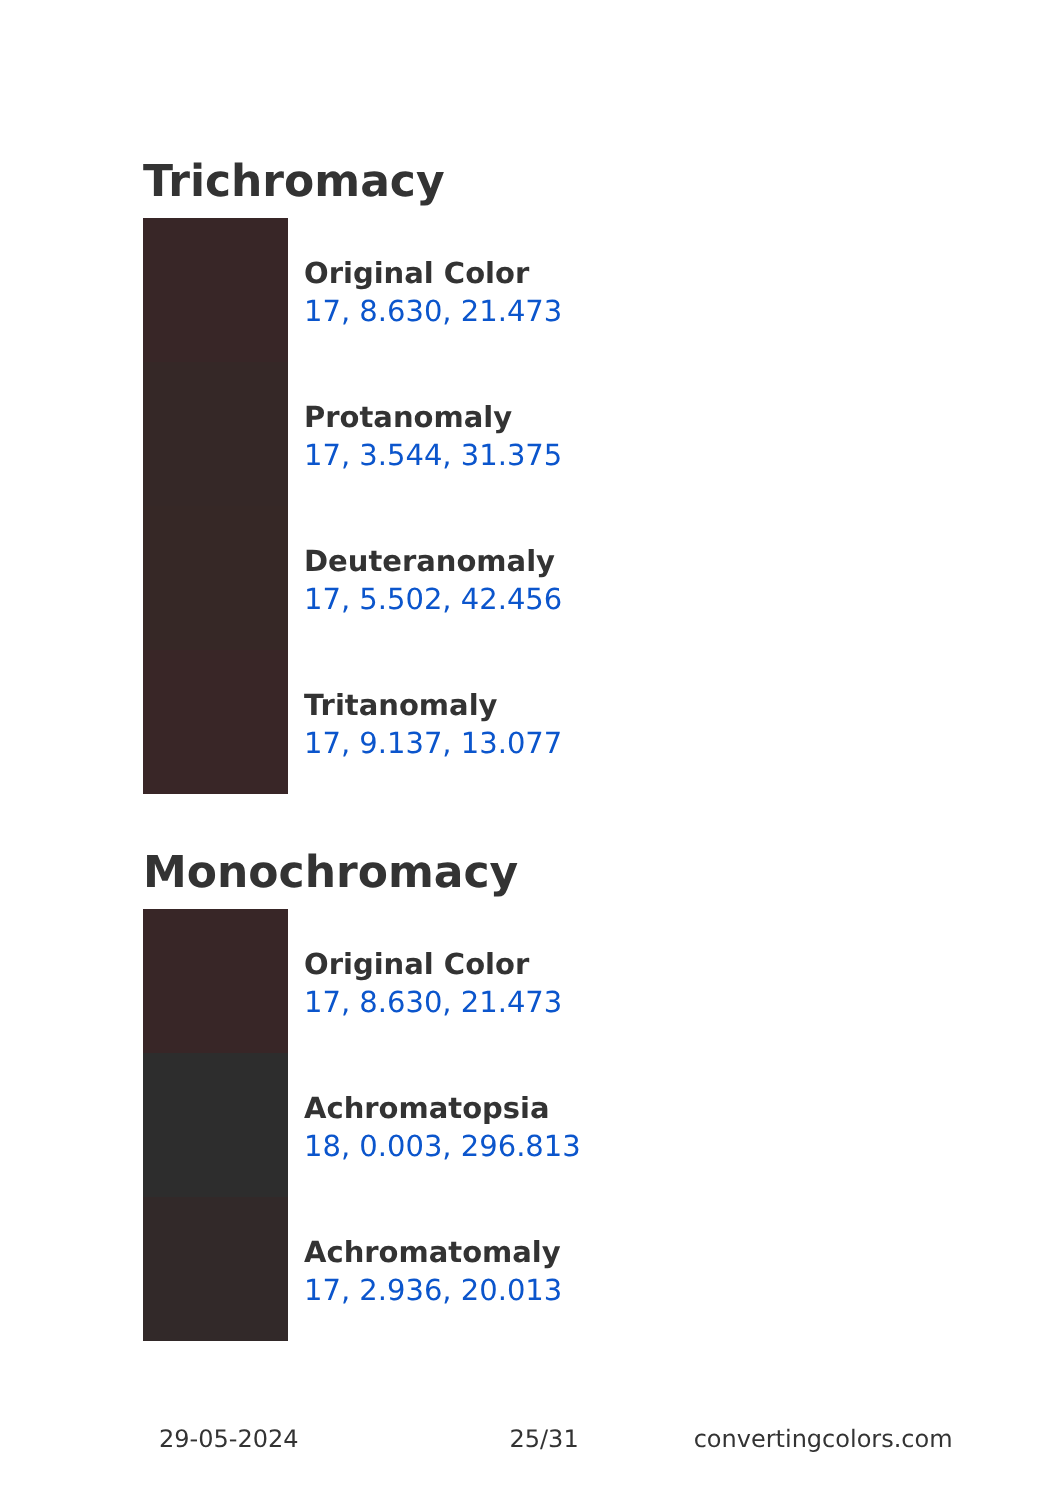Trichromacy
Original Color
17, 8.630, 21.473
Protanomaly
17, 3.544, 31.375
Deuteranomaly
17, 5.502, 42.456
Tritanomaly
17, 9.137, 13.077
Monochromacy
Original Color
17, 8.630, 21.473
Achromatopsia
18, 0.003, 296.813
Achromatomaly
17, 2.936, 20.013
29-05-2024 25/31 convertingcolors.com